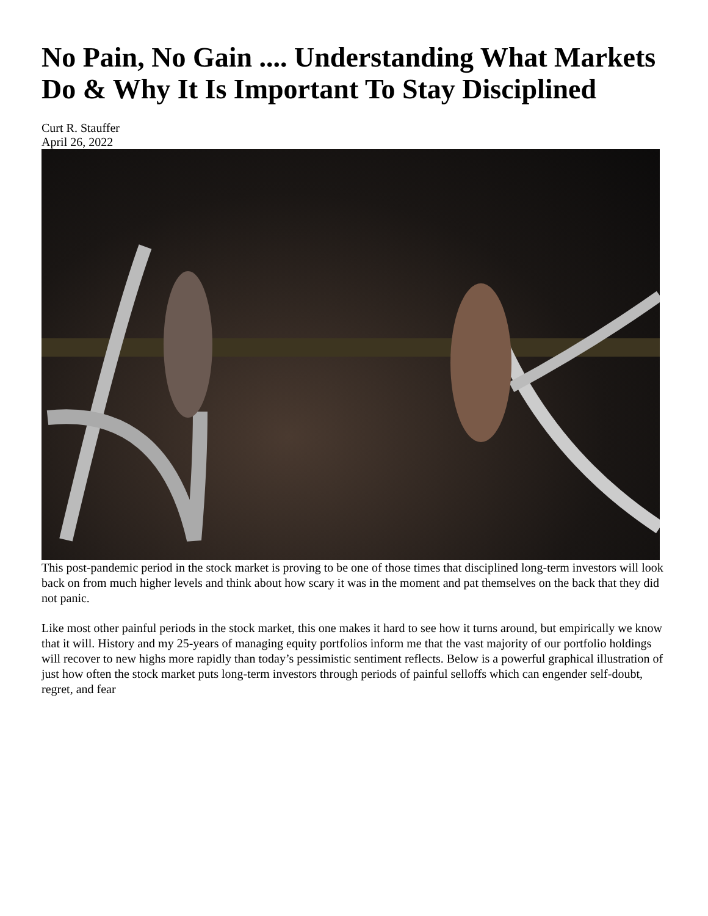No Pain, No Gain .... Understanding What Markets Do & Why It Is Important To Stay Disciplined
Curt R. Stauffer
April 26, 2022
This post-pandemic period in the stock market is proving to be one of those times that disciplined long-term investors will look back on from much higher levels and think about how scary it was in the moment and pat themselves on the back that they did not panic.
Like most other painful periods in the stock market, this one makes it hard to see how it turns around, but empirically we know that it will. History and my 25-years of managing equity portfolios inform me that the vast majority of our portfolio holdings will recover to new highs more rapidly than today’s pessimistic sentiment reflects. Below is a powerful graphical illustration of just how often the stock market puts long-term investors through periods of painful selloffs which can engender self-doubt, regret, and fear